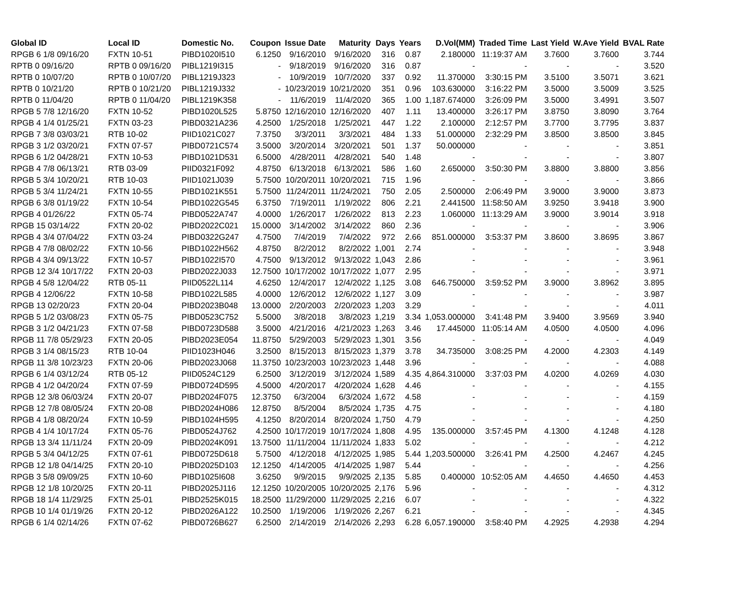| Global ID | Local ID | Domestic No. | Coupon | Issue Date | Maturity | Days | Years | D.Vol(MM) | Traded Time | Last Yield | W.Ave Yield | BVAL Rate |
| --- | --- | --- | --- | --- | --- | --- | --- | --- | --- | --- | --- | --- |
| RPGB 6 1/8 09/16/20 | FXTN 10-51 | PIBD1020I510 | 6.1250 | 9/16/2010 | 9/16/2020 | 316 | 0.87 | 2.180000 | 11:19:37 AM | 3.7600 | 3.7600 | 3.744 |
| RPTB 0 09/16/20 | RPTB 0 09/16/20 | PIBL1219I315 | - | 9/18/2019 | 9/16/2020 | 316 | 0.87 | - | - | - | - | 3.520 |
| RPTB 0 10/07/20 | RPTB 0 10/07/20 | PIBL1219J323 | - | 10/9/2019 | 10/7/2020 | 337 | 0.92 | 11.370000 | 3:30:15 PM | 3.5100 | 3.5071 | 3.621 |
| RPTB 0 10/21/20 | RPTB 0 10/21/20 | PIBL1219J332 | - | 10/23/2019 | 10/21/2020 | 351 | 0.96 | 103.630000 | 3:16:22 PM | 3.5000 | 3.5009 | 3.525 |
| RPTB 0 11/04/20 | RPTB 0 11/04/20 | PIBL1219K358 | - | 11/6/2019 | 11/4/2020 | 365 | 1.00 | 1,187.674000 | 3:26:09 PM | 3.5000 | 3.4991 | 3.507 |
| RPGB 5 7/8 12/16/20 | FXTN 10-52 | PIBD1020L525 | 5.8750 | 12/16/2010 | 12/16/2020 | 407 | 1.11 | 13.400000 | 3:26:17 PM | 3.8750 | 3.8090 | 3.764 |
| RPGB 4 1/4 01/25/21 | FXTN 03-23 | PIBD0321A236 | 4.2500 | 1/25/2018 | 1/25/2021 | 447 | 1.22 | 2.100000 | 2:12:57 PM | 3.7700 | 3.7795 | 3.837 |
| RPGB 7 3/8 03/03/21 | RTB 10-02 | PIID1021C027 | 7.3750 | 3/3/2011 | 3/3/2021 | 484 | 1.33 | 51.000000 | 2:32:29 PM | 3.8500 | 3.8500 | 3.845 |
| RPGB 3 1/2 03/20/21 | FXTN 07-57 | PIBD0721C574 | 3.5000 | 3/20/2014 | 3/20/2021 | 501 | 1.37 | 50.000000 | - | - | - | 3.851 |
| RPGB 6 1/2 04/28/21 | FXTN 10-53 | PIBD1021D531 | 6.5000 | 4/28/2011 | 4/28/2021 | 540 | 1.48 | - | - | - | - | 3.807 |
| RPGB 4 7/8 06/13/21 | RTB 03-09 | PIID0321F092 | 4.8750 | 6/13/2018 | 6/13/2021 | 586 | 1.60 | 2.650000 | 3:50:30 PM | 3.8800 | 3.8800 | 3.856 |
| RPGB 5 3/4 10/20/21 | RTB 10-03 | PIID1021J039 | 5.7500 | 10/20/2011 | 10/20/2021 | 715 | 1.96 | - | - | - | - | 3.866 |
| RPGB 5 3/4 11/24/21 | FXTN 10-55 | PIBD1021K551 | 5.7500 | 11/24/2011 | 11/24/2021 | 750 | 2.05 | 2.500000 | 2:06:49 PM | 3.9000 | 3.9000 | 3.873 |
| RPGB 6 3/8 01/19/22 | FXTN 10-54 | PIBD1022G545 | 6.3750 | 7/19/2011 | 1/19/2022 | 806 | 2.21 | 2.441500 | 11:58:50 AM | 3.9250 | 3.9418 | 3.900 |
| RPGB 4 01/26/22 | FXTN 05-74 | PIBD0522A747 | 4.0000 | 1/26/2017 | 1/26/2022 | 813 | 2.23 | 1.060000 | 11:13:29 AM | 3.9000 | 3.9014 | 3.918 |
| RPGB 15 03/14/22 | FXTN 20-02 | PIBD2022C021 | 15.0000 | 3/14/2002 | 3/14/2022 | 860 | 2.36 | - | - | - | - | 3.906 |
| RPGB 4 3/4 07/04/22 | FXTN 03-24 | PIBD0322G247 | 4.7500 | 7/4/2019 | 7/4/2022 | 972 | 2.66 | 851.000000 | 3:53:37 PM | 3.8600 | 3.8695 | 3.867 |
| RPGB 4 7/8 08/02/22 | FXTN 10-56 | PIBD1022H562 | 4.8750 | 8/2/2012 | 8/2/2022 | 1,001 | 2.74 | - | - | - | - | 3.948 |
| RPGB 4 3/4 09/13/22 | FXTN 10-57 | PIBD1022I570 | 4.7500 | 9/13/2012 | 9/13/2022 | 1,043 | 2.86 | - | - | - | - | 3.961 |
| RPGB 12 3/4 10/17/22 | FXTN 20-03 | PIBD2022J033 | 12.7500 | 10/17/2002 | 10/17/2022 | 1,077 | 2.95 | - | - | - | - | 3.971 |
| RPGB 4 5/8 12/04/22 | RTB 05-11 | PIID0522L114 | 4.6250 | 12/4/2017 | 12/4/2022 | 1,125 | 3.08 | 646.750000 | 3:59:52 PM | 3.9000 | 3.8962 | 3.895 |
| RPGB 4 12/06/22 | FXTN 10-58 | PIBD1022L585 | 4.0000 | 12/6/2012 | 12/6/2022 | 1,127 | 3.09 | - | - | - | - | 3.987 |
| RPGB 13 02/20/23 | FXTN 20-04 | PIBD2023B048 | 13.0000 | 2/20/2003 | 2/20/2023 | 1,203 | 3.29 | - | - | - | - | 4.011 |
| RPGB 5 1/2 03/08/23 | FXTN 05-75 | PIBD0523C752 | 5.5000 | 3/8/2018 | 3/8/2023 | 1,219 | 3.34 | 1,053.000000 | 3:41:48 PM | 3.9400 | 3.9569 | 3.940 |
| RPGB 3 1/2 04/21/23 | FXTN 07-58 | PIBD0723D588 | 3.5000 | 4/21/2016 | 4/21/2023 | 1,263 | 3.46 | 17.445000 | 11:05:14 AM | 4.0500 | 4.0500 | 4.096 |
| RPGB 11 7/8 05/29/23 | FXTN 20-05 | PIBD2023E054 | 11.8750 | 5/29/2003 | 5/29/2023 | 1,301 | 3.56 | - | - | - | - | 4.049 |
| RPGB 3 1/4 08/15/23 | RTB 10-04 | PIID1023H046 | 3.2500 | 8/15/2013 | 8/15/2023 | 1,379 | 3.78 | 34.735000 | 3:08:25 PM | 4.2000 | 4.2303 | 4.149 |
| RPGB 11 3/8 10/23/23 | FXTN 20-06 | PIBD2023J068 | 11.3750 | 10/23/2003 | 10/23/2023 | 1,448 | 3.96 | - | - | - | - | 4.088 |
| RPGB 6 1/4 03/12/24 | RTB 05-12 | PIID0524C129 | 6.2500 | 3/12/2019 | 3/12/2024 | 1,589 | 4.35 | 4,864.310000 | 3:37:03 PM | 4.0200 | 4.0269 | 4.030 |
| RPGB 4 1/2 04/20/24 | FXTN 07-59 | PIBD0724D595 | 4.5000 | 4/20/2017 | 4/20/2024 | 1,628 | 4.46 | - | - | - | - | 4.155 |
| RPGB 12 3/8 06/03/24 | FXTN 20-07 | PIBD2024F075 | 12.3750 | 6/3/2004 | 6/3/2024 | 1,672 | 4.58 | - | - | - | - | 4.159 |
| RPGB 12 7/8 08/05/24 | FXTN 20-08 | PIBD2024H086 | 12.8750 | 8/5/2004 | 8/5/2024 | 1,735 | 4.75 | - | - | - | - | 4.180 |
| RPGB 4 1/8 08/20/24 | FXTN 10-59 | PIBD1024H595 | 4.1250 | 8/20/2014 | 8/20/2024 | 1,750 | 4.79 | - | - | - | - | 4.250 |
| RPGB 4 1/4 10/17/24 | FXTN 05-76 | PIBD0524J762 | 4.2500 | 10/17/2019 | 10/17/2024 | 1,808 | 4.95 | 135.000000 | 3:57:45 PM | 4.1300 | 4.1248 | 4.128 |
| RPGB 13 3/4 11/11/24 | FXTN 20-09 | PIBD2024K091 | 13.7500 | 11/11/2004 | 11/11/2024 | 1,833 | 5.02 | - | - | - | - | 4.212 |
| RPGB 5 3/4 04/12/25 | FXTN 07-61 | PIBD0725D618 | 5.7500 | 4/12/2018 | 4/12/2025 | 1,985 | 5.44 | 1,203.500000 | 3:26:41 PM | 4.2500 | 4.2467 | 4.245 |
| RPGB 12 1/8 04/14/25 | FXTN 20-10 | PIBD2025D103 | 12.1250 | 4/14/2005 | 4/14/2025 | 1,987 | 5.44 | - | - | - | - | 4.256 |
| RPGB 3 5/8 09/09/25 | FXTN 10-60 | PIBD1025I608 | 3.6250 | 9/9/2015 | 9/9/2025 | 2,135 | 5.85 | 0.400000 | 10:52:05 AM | 4.4650 | 4.4650 | 4.453 |
| RPGB 12 1/8 10/20/25 | FXTN 20-11 | PIBD2025J116 | 12.1250 | 10/20/2005 | 10/20/2025 | 2,176 | 5.96 | - | - | - | - | 4.312 |
| RPGB 18 1/4 11/29/25 | FXTN 25-01 | PIBD2525K015 | 18.2500 | 11/29/2000 | 11/29/2025 | 2,216 | 6.07 | - | - | - | - | 4.322 |
| RPGB 10 1/4 01/19/26 | FXTN 20-12 | PIBD2026A122 | 10.2500 | 1/19/2006 | 1/19/2026 | 2,267 | 6.21 | - | - | - | - | 4.345 |
| RPGB 6 1/4 02/14/26 | FXTN 07-62 | PIBD0726B627 | 6.2500 | 2/14/2019 | 2/14/2026 | 2,293 | 6.28 | 6,057.190000 | 3:58:40 PM | 4.2925 | 4.2938 | 4.294 |